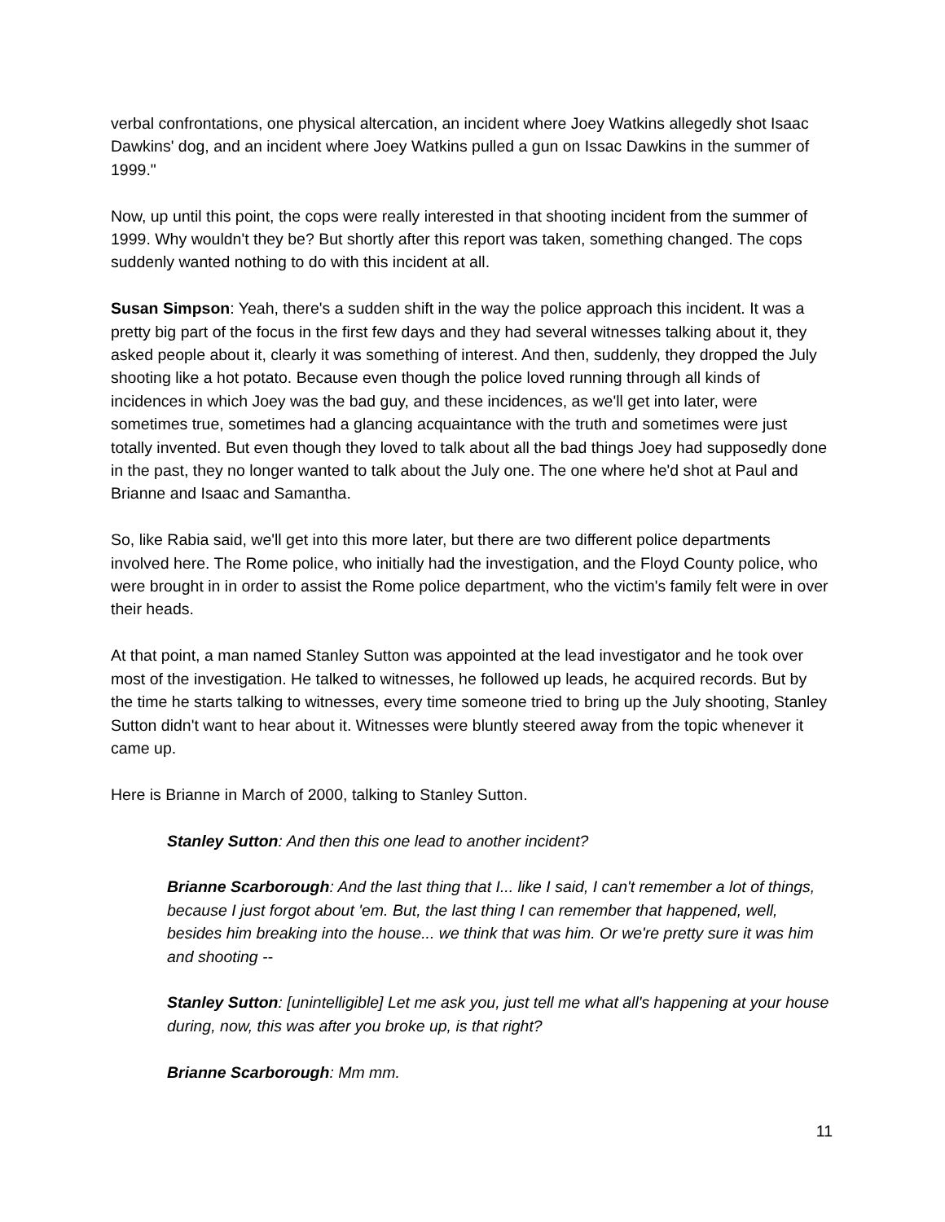verbal confrontations, one physical altercation, an incident where Joey Watkins allegedly shot Isaac Dawkins' dog, and an incident where Joey Watkins pulled a gun on Issac Dawkins in the summer of 1999."
Now, up until this point, the cops were really interested in that shooting incident from the summer of 1999. Why wouldn't they be? But shortly after this report was taken, something changed. The cops suddenly wanted nothing to do with this incident at all.
Susan Simpson: Yeah, there's a sudden shift in the way the police approach this incident. It was a pretty big part of the focus in the first few days and they had several witnesses talking about it, they asked people about it, clearly it was something of interest. And then, suddenly, they dropped the July shooting like a hot potato. Because even though the police loved running through all kinds of incidences in which Joey was the bad guy, and these incidences, as we'll get into later, were sometimes true, sometimes had a glancing acquaintance with the truth and sometimes were just totally invented. But even though they loved to talk about all the bad things Joey had supposedly done in the past, they no longer wanted to talk about the July one. The one where he'd shot at Paul and Brianne and Isaac and Samantha.
So, like Rabia said, we'll get into this more later, but there are two different police departments involved here. The Rome police, who initially had the investigation, and the Floyd County police, who were brought in in order to assist the Rome police department, who the victim's family felt were in over their heads.
At that point, a man named Stanley Sutton was appointed at the lead investigator and he took over most of the investigation. He talked to witnesses, he followed up leads, he acquired records. But by the time he starts talking to witnesses, every time someone tried to bring up the July shooting, Stanley Sutton didn't want to hear about it. Witnesses were bluntly steered away from the topic whenever it came up.
Here is Brianne in March of 2000, talking to Stanley Sutton.
Stanley Sutton: And then this one lead to another incident?
Brianne Scarborough: And the last thing that I... like I said, I can't remember a lot of things, because I just forgot about 'em. But, the last thing I can remember that happened, well, besides him breaking into the house... we think that was him. Or we're pretty sure it was him and shooting --
Stanley Sutton: [unintelligible] Let me ask you, just tell me what all's happening at your house during, now, this was after you broke up, is that right?
Brianne Scarborough: Mm mm.
11